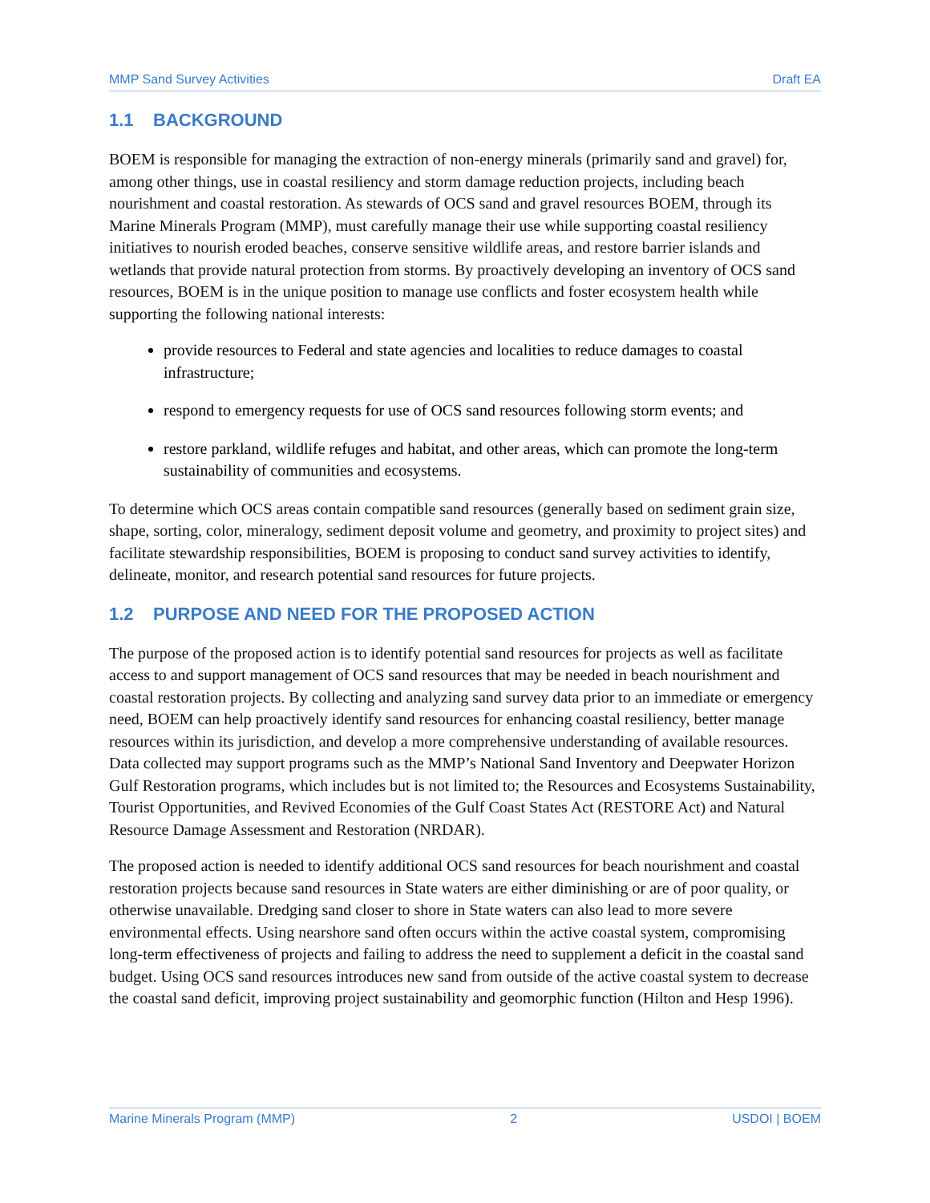MMP Sand Survey Activities Draft EA
1.1 BACKGROUND
BOEM is responsible for managing the extraction of non-energy minerals (primarily sand and gravel) for, among other things, use in coastal resiliency and storm damage reduction projects, including beach nourishment and coastal restoration. As stewards of OCS sand and gravel resources BOEM, through its Marine Minerals Program (MMP), must carefully manage their use while supporting coastal resiliency initiatives to nourish eroded beaches, conserve sensitive wildlife areas, and restore barrier islands and wetlands that provide natural protection from storms. By proactively developing an inventory of OCS sand resources, BOEM is in the unique position to manage use conflicts and foster ecosystem health while supporting the following national interests:
provide resources to Federal and state agencies and localities to reduce damages to coastal infrastructure;
respond to emergency requests for use of OCS sand resources following storm events; and
restore parkland, wildlife refuges and habitat, and other areas, which can promote the long-term sustainability of communities and ecosystems.
To determine which OCS areas contain compatible sand resources (generally based on sediment grain size, shape, sorting, color, mineralogy, sediment deposit volume and geometry, and proximity to project sites) and facilitate stewardship responsibilities, BOEM is proposing to conduct sand survey activities to identify, delineate, monitor, and research potential sand resources for future projects.
1.2 PURPOSE AND NEED FOR THE PROPOSED ACTION
The purpose of the proposed action is to identify potential sand resources for projects as well as facilitate access to and support management of OCS sand resources that may be needed in beach nourishment and coastal restoration projects. By collecting and analyzing sand survey data prior to an immediate or emergency need, BOEM can help proactively identify sand resources for enhancing coastal resiliency, better manage resources within its jurisdiction, and develop a more comprehensive understanding of available resources. Data collected may support programs such as the MMP’s National Sand Inventory and Deepwater Horizon Gulf Restoration programs, which includes but is not limited to; the Resources and Ecosystems Sustainability, Tourist Opportunities, and Revived Economies of the Gulf Coast States Act (RESTORE Act) and Natural Resource Damage Assessment and Restoration (NRDAR).
The proposed action is needed to identify additional OCS sand resources for beach nourishment and coastal restoration projects because sand resources in State waters are either diminishing or are of poor quality, or otherwise unavailable. Dredging sand closer to shore in State waters can also lead to more severe environmental effects. Using nearshore sand often occurs within the active coastal system, compromising long-term effectiveness of projects and failing to address the need to supplement a deficit in the coastal sand budget. Using OCS sand resources introduces new sand from outside of the active coastal system to decrease the coastal sand deficit, improving project sustainability and geomorphic function (Hilton and Hesp 1996).
Marine Minerals Program (MMP) 2 USDOI | BOEM